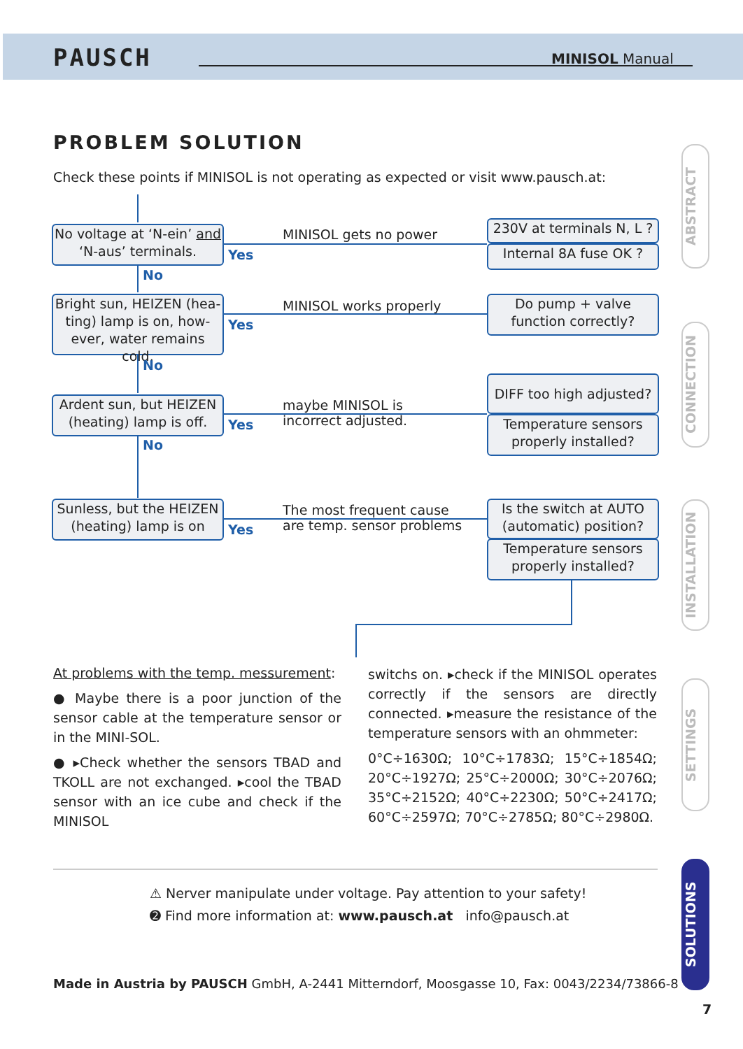PAUSCH MINISOL Manual
PROBLEM SOLUTION
Check these points if MINISOL is not operating as expected or visit www.pausch.at:
No voltage at ‘N-ein’ and
‘N-aus’ terminals.
MINISOL gets no power
Yes
230V at terminals N, L ?
Internal 8A fuse OK ?
No
Bright sun, HEIZEN (hea-
ting) lamp is on, how-
ever, water remains cold.
MINISOL works properly
Yes
Do pump + valve
function correctly?
No
Ardent sun, but HEIZEN
(heating) lamp is off.
maybe MINISOL is
incorrect adjusted.
Yes
DIFF too high adjusted?
Temperature sensors
properly installed?
No
Sunless, but the HEIZEN
(heating) lamp is on
The most frequent cause
are temp. sensor problems
Yes
Is the switch at AUTO
(automatic) position?
Temperature sensors
properly installed?
At problems with the temp. messurement:
● Maybe there is a poor junction of the sensor cable at the temperature sensor or in the MINI-SOL.
● ▸Check whether the sensors TBAD and TKOLL are not exchanged. ▸cool the TBAD sensor with an ice cube and check if the MINISOL
switchs on. ▸check if the MINISOL operates correctly if the sensors are directly connected. ▸measure the resistance of the temperature sensors with an ohmmeter:
0°C÷1630Ω; 10°C÷1783Ω; 15°C÷1854Ω; 20°C÷1927Ω; 25°C÷2000Ω; 30°C÷2076Ω; 35°C÷2152Ω; 40°C÷2230Ω; 50°C÷2417Ω; 60°C÷2597Ω; 70°C÷2785Ω; 80°C÷2980Ω.
⚠ Nerver manipulate under voltage. Pay attention to your safety!
➋ Find more information at: www.pausch.at info@pausch.at
Made in Austria by PAUSCH GmbH, A-2441 Mitterndorf, Moosgasse 10, Fax: 0043/2234/73866-8
7
ABSTRACT
CONNECTION
INSTALLATION
SETTINGS
SOLUTIONS